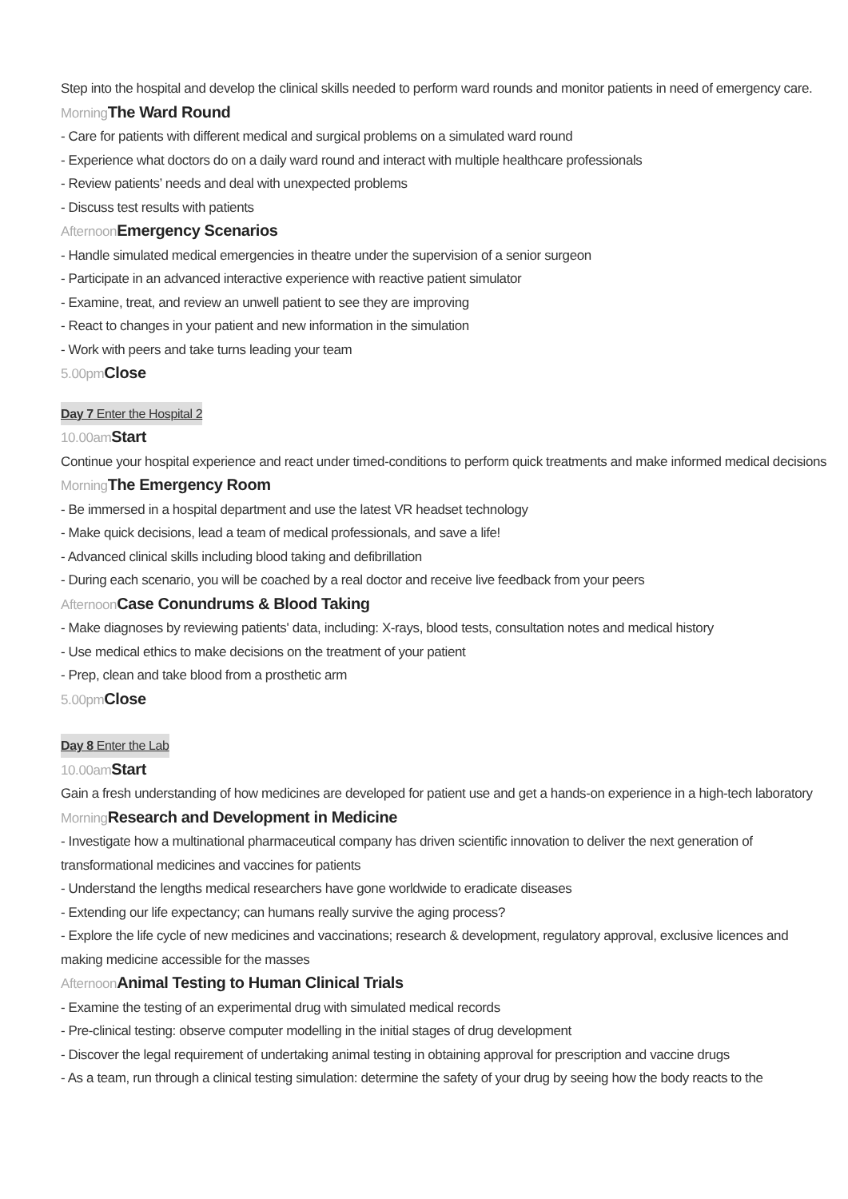Step into the hospital and develop the clinical skills needed to perform ward rounds and monitor patients in need of emergency care.
Morning The Ward Round
- Care for patients with different medical and surgical problems on a simulated ward round
- Experience what doctors do on a daily ward round and interact with multiple healthcare professionals
- Review patients’ needs and deal with unexpected problems
- Discuss test results with patients
Afternoon Emergency Scenarios
- Handle simulated medical emergencies in theatre under the supervision of a senior surgeon
- Participate in an advanced interactive experience with reactive patient simulator
- Examine, treat, and review an unwell patient to see they are improving
- React to changes in your patient and new information in the simulation
- Work with peers and take turns leading your team
5.00pm Close
Day 7 Enter the Hospital 2
10.00am Start
Continue your hospital experience and react under timed-conditions to perform quick treatments and make informed medical decisions
Morning The Emergency Room
- Be immersed in a hospital department and use the latest VR headset technology
- Make quick decisions, lead a team of medical professionals, and save a life!
- Advanced clinical skills including blood taking and defibrillation
- During each scenario, you will be coached by a real doctor and receive live feedback from your peers
Afternoon Case Conundrums & Blood Taking
- Make diagnoses by reviewing patients' data, including: X-rays, blood tests, consultation notes and medical history
- Use medical ethics to make decisions on the treatment of your patient
- Prep, clean and take blood from a prosthetic arm
5.00pm Close
Day 8 Enter the Lab
10.00am Start
Gain a fresh understanding of how medicines are developed for patient use and get a hands-on experience in a high-tech laboratory
Morning Research and Development in Medicine
- Investigate how a multinational pharmaceutical company has driven scientific innovation to deliver the next generation of transformational medicines and vaccines for patients
- Understand the lengths medical researchers have gone worldwide to eradicate diseases
- Extending our life expectancy; can humans really survive the aging process?
- Explore the life cycle of new medicines and vaccinations; research & development, regulatory approval, exclusive licences and making medicine accessible for the masses
Afternoon Animal Testing to Human Clinical Trials
- Examine the testing of an experimental drug with simulated medical records
- Pre-clinical testing: observe computer modelling in the initial stages of drug development
- Discover the legal requirement of undertaking animal testing in obtaining approval for prescription and vaccine drugs
- As a team, run through a clinical testing simulation: determine the safety of your drug by seeing how the body reacts to the